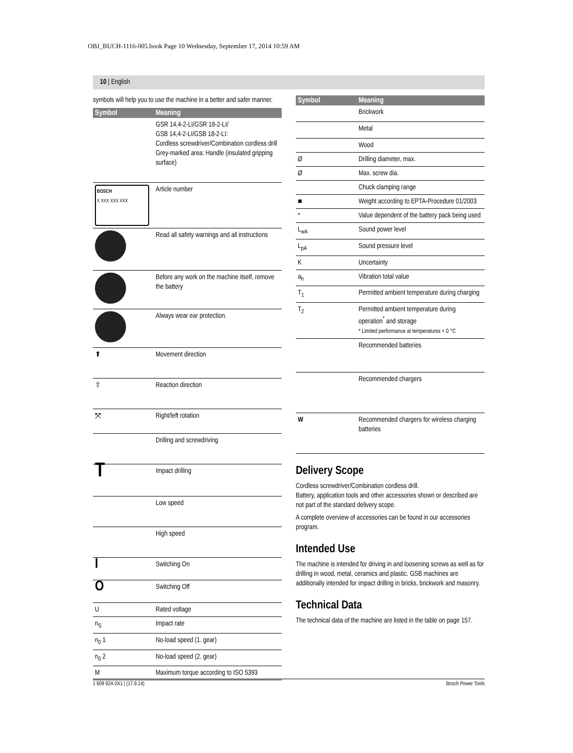OBJ_BUCH-1116-005.book Page 10 Wednesday, September 17, 2014 10:59 AM
10 | English
symbols will help you to use the machine in a better and safer manner.
| Symbol | Meaning |
| --- | --- |
| | GSR 14,4-2-LI/GSR 18-2-LI/ GSB 14,4-2-LI/GSB 18-2-LI: Cordless screwdriver/Combination cordless drill Grey-marked area: Handle (insulated gripping surface) |
| BOSCH X XXX XXX XXX | Article number |
| | Read all safety warnings and all instructions |
| | Before any work on the machine itself, remove the battery |
| | Always wear ear protection. |
| ⬆ | Movement direction |
| ⇧ | Reaction direction |
| ⤧ | Right/left rotation |
| | Drilling and screwdriving |
| T | Impact drilling |
| | Low speed |
| | High speed |
| I | Switching On |
| O | Switching Off |
| U | Rated voltage |
| n<sub>S</sub> | Impact rate |
| n<sub>0</sub> 1 | No-load speed (1. gear) |
| n<sub>0</sub> 2 | No-load speed (2. gear) |
| M | Maximum torque according to ISO 5393 |
| Symbol | Meaning |
| --- | --- |
| | Brickwork |
| | Metal |
| | Wood |
| Ø | Drilling diameter, max. |
| Ø | Max. screw dia. |
| | Chuck clamping range |
| ■ | Weight according to EPTA-Procedure 01/2003 |
| * | Value dependent of the battery pack being used |
| L<sub>wA</sub> | Sound power level |
| L<sub>pA</sub> | Sound pressure level |
| K | Uncertainty |
| a<sub>h</sub> | Vibration total value |
| T<sub>1</sub> | Permitted ambient temperature during charging |
| T<sub>2</sub> | Permitted ambient temperature during operation<sup>*</sup> and storage * Limited performance at temperatures < 0 °C |
| | Recommended batteries |
| | Recommended chargers |
| W | Recommended chargers for wireless charging batteries |
Delivery Scope
Cordless screwdriver/Combination cordless drill.
Battery, application tools and other accessories shown or described are not part of the standard delivery scope.
A complete overview of accessories can be found in our accessories program.
Intended Use
The machine is intended for driving in and loosening screws as well as for drilling in wood, metal, ceramics and plastic. GSB machines are additionally intended for impact drilling in bricks, brickwork and masonry.
Technical Data
The technical data of the machine are listed in the table on page 157.
1 609 92A 0X1 | (17.9.14) Bosch Power Tools